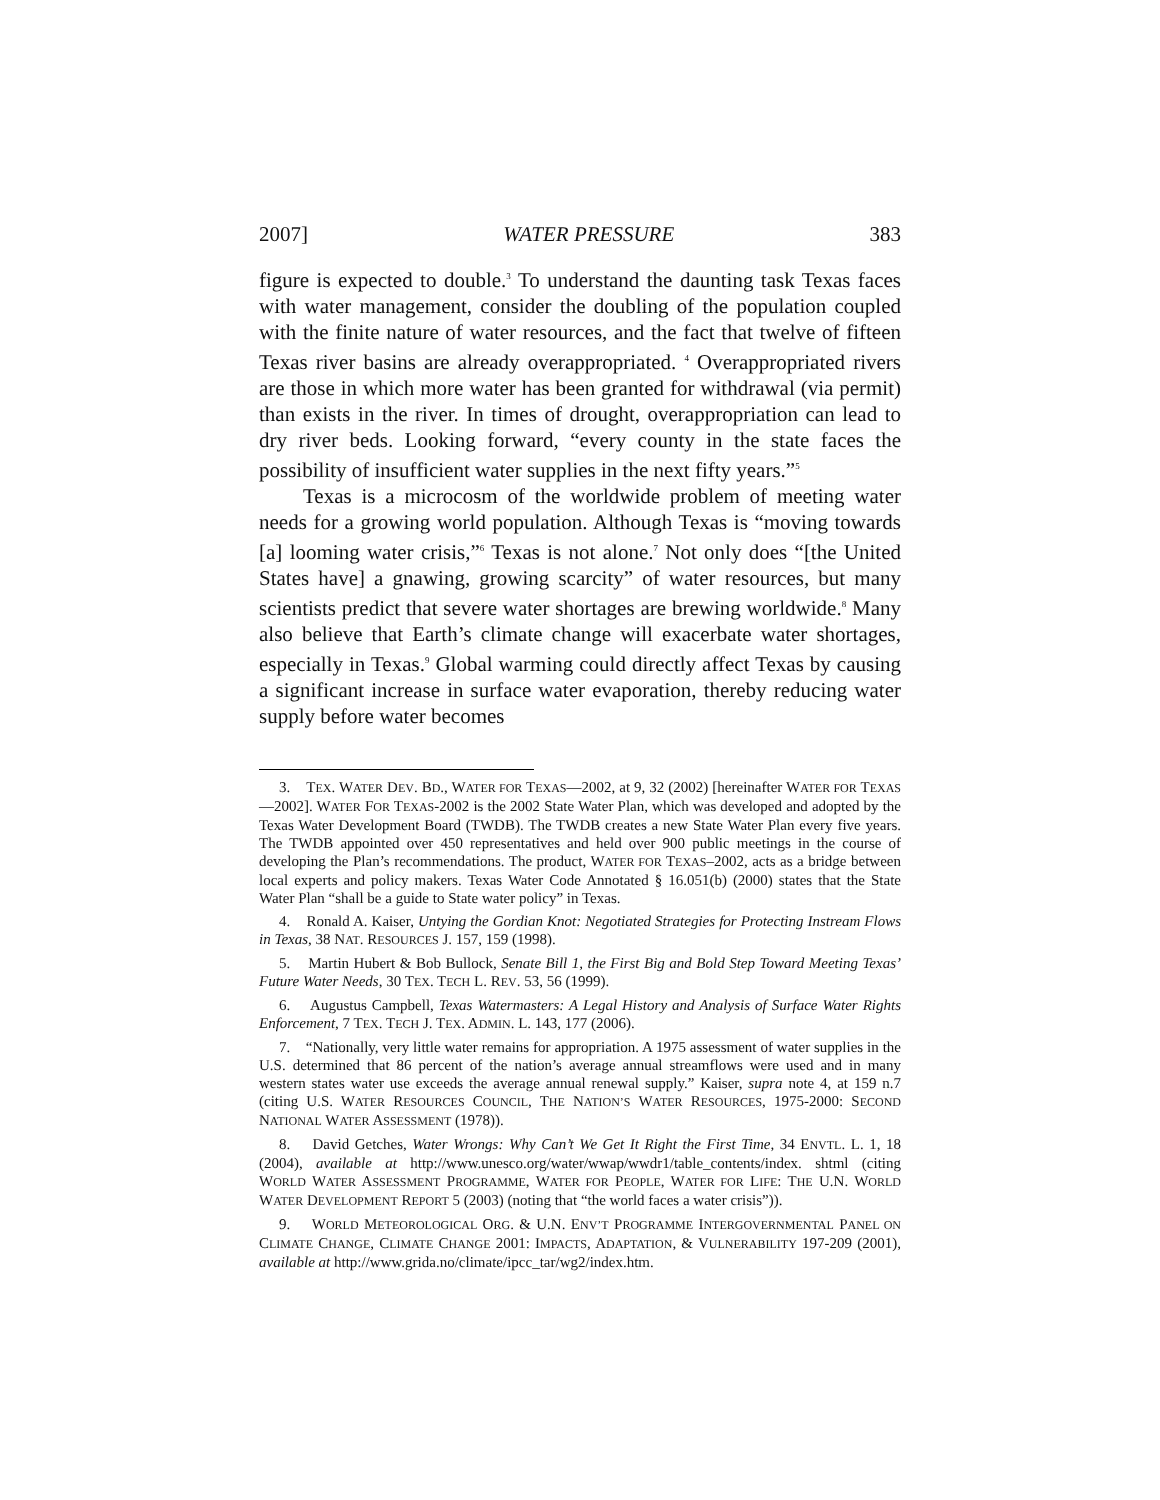2007] WATER PRESSURE 383
figure is expected to double.<sup>3</sup> To understand the daunting task Texas faces with water management, consider the doubling of the population coupled with the finite nature of water resources, and the fact that twelve of fifteen Texas river basins are already overappropriated. <sup>4</sup> Overappropriated rivers are those in which more water has been granted for withdrawal (via permit) than exists in the river. In times of drought, overappropriation can lead to dry river beds. Looking forward, “every county in the state faces the possibility of insufficient water supplies in the next fifty years.”<sup>5</sup>
Texas is a microcosm of the worldwide problem of meeting water needs for a growing world population. Although Texas is “moving towards [a] looming water crisis,”<sup>6</sup> Texas is not alone.<sup>7</sup> Not only does “[the United States have] a gnawing, growing scarcity” of water resources, but many scientists predict that severe water shortages are brewing worldwide.<sup>8</sup> Many also believe that Earth’s climate change will exacerbate water shortages, especially in Texas.<sup>9</sup> Global warming could directly affect Texas by causing a significant increase in surface water evaporation, thereby reducing water supply before water becomes
3. TEX. WATER DEV. BD., WATER FOR TEXAS—2002, at 9, 32 (2002) [hereinafter WATER FOR TEXAS—2002]. WATER FOR TEXAS-2002 is the 2002 State Water Plan, which was developed and adopted by the Texas Water Development Board (TWDB). The TWDB creates a new State Water Plan every five years. The TWDB appointed over 450 representatives and held over 900 public meetings in the course of developing the Plan’s recommendations. The product, WATER FOR TEXAS–2002, acts as a bridge between local experts and policy makers. Texas Water Code Annotated § 16.051(b) (2000) states that the State Water Plan “shall be a guide to State water policy” in Texas.
4. Ronald A. Kaiser, Untying the Gordian Knot: Negotiated Strategies for Protecting Instream Flows in Texas, 38 NAT. RESOURCES J. 157, 159 (1998).
5. Martin Hubert & Bob Bullock, Senate Bill 1, the First Big and Bold Step Toward Meeting Texas’ Future Water Needs, 30 TEX. TECH L. REV. 53, 56 (1999).
6. Augustus Campbell, Texas Watermasters: A Legal History and Analysis of Surface Water Rights Enforcement, 7 TEX. TECH J. TEX. ADMIN. L. 143, 177 (2006).
7. “Nationally, very little water remains for appropriation. A 1975 assessment of water supplies in the U.S. determined that 86 percent of the nation’s average annual streamflows were used and in many western states water use exceeds the average annual renewal supply.” Kaiser, supra note 4, at 159 n.7 (citing U.S. WATER RESOURCES COUNCIL, THE NATION’S WATER RESOURCES, 1975-2000: SECOND NATIONAL WATER ASSESSMENT (1978)).
8. David Getches, Water Wrongs: Why Can’t We Get It Right the First Time, 34 ENVTL. L. 1, 18 (2004), available at http://www.unesco.org/water/wwap/wwdr1/table_contents/index. shtml (citing WORLD WATER ASSESSMENT PROGRAMME, WATER FOR PEOPLE, WATER FOR LIFE: THE U.N. WORLD WATER DEVELOPMENT REPORT 5 (2003) (noting that “the world faces a water crisis”)).
9. WORLD METEOROLOGICAL ORG. & U.N. ENV’T PROGRAMME INTERGOVERNMENTAL PANEL ON CLIMATE CHANGE, CLIMATE CHANGE 2001: IMPACTS, ADAPTATION, & VULNERABILITY 197-209 (2001), available at http://www.grida.no/climate/ipcc_tar/wg2/index.htm.